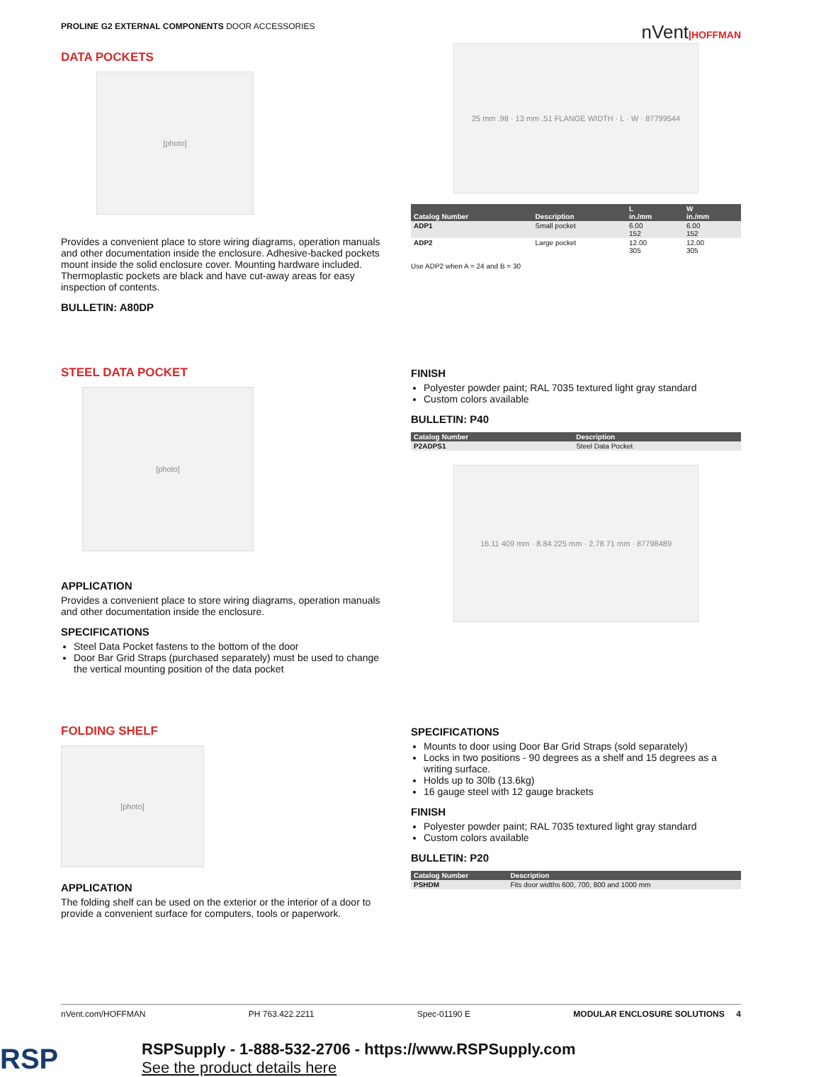PROLINE G2 EXTERNAL COMPONENTS DOOR ACCESSORIES
nVent|HOFFMAN
DATA POCKETS
[photo]
Provides a convenient place to store wiring diagrams, operation manuals and other documentation inside the enclosure. Adhesive-backed pockets mount inside the solid enclosure cover. Mounting hardware included. Thermoplastic pockets are black and have cut-away areas for easy inspection of contents.
BULLETIN: A80DP
25 mm .98 · 13 mm .51 FLANGE WIDTH · L · W · 87799544
| Catalog Number | Description | L in./mm | W in./mm |
| --- | --- | --- | --- |
| ADP1 | Small pocket | 6.00 152 | 6.00 152 |
| ADP2 | Large pocket | 12.00 305 | 12.00 305 |
Use ADP2 when A = 24 and B = 30
STEEL DATA POCKET
[photo]
APPLICATION
Provides a convenient place to store wiring diagrams, operation manuals and other documentation inside the enclosure.
SPECIFICATIONS
Steel Data Pocket fastens to the bottom of the door
Door Bar Grid Straps (purchased separately) must be used to change the vertical mounting position of the data pocket
FINISH
Polyester powder paint; RAL 7035 textured light gray standard
Custom colors available
BULLETIN: P40
| Catalog Number | Description |
| --- | --- |
| P2ADPS1 | Steel Data Pocket |
16.11 409 mm · 8.84 225 mm · 2.78 71 mm · 87798489
FOLDING SHELF
[photo]
APPLICATION
The folding shelf can be used on the exterior or the interior of a door to provide a convenient surface for computers, tools or paperwork.
SPECIFICATIONS
Mounts to door using Door Bar Grid Straps (sold separately)
Locks in two positions - 90 degrees as a shelf and 15 degrees as a writing surface.
Holds up to 30lb (13.6kg)
16 gauge steel with 12 gauge brackets
FINISH
Polyester powder paint; RAL 7035 textured light gray standard
Custom colors available
BULLETIN: P20
| Catalog Number | Description |
| --- | --- |
| PSHDM | Fits door widths 600, 700, 800 and 1000 mm |
nVent.com/HOFFMAN PH 763.422.2211 Spec-01190 E MODULAR ENCLOSURE SOLUTIONS 4
RSP
RSPSupply - 1-888-532-2706 - https://www.RSPSupply.com
See the product details here